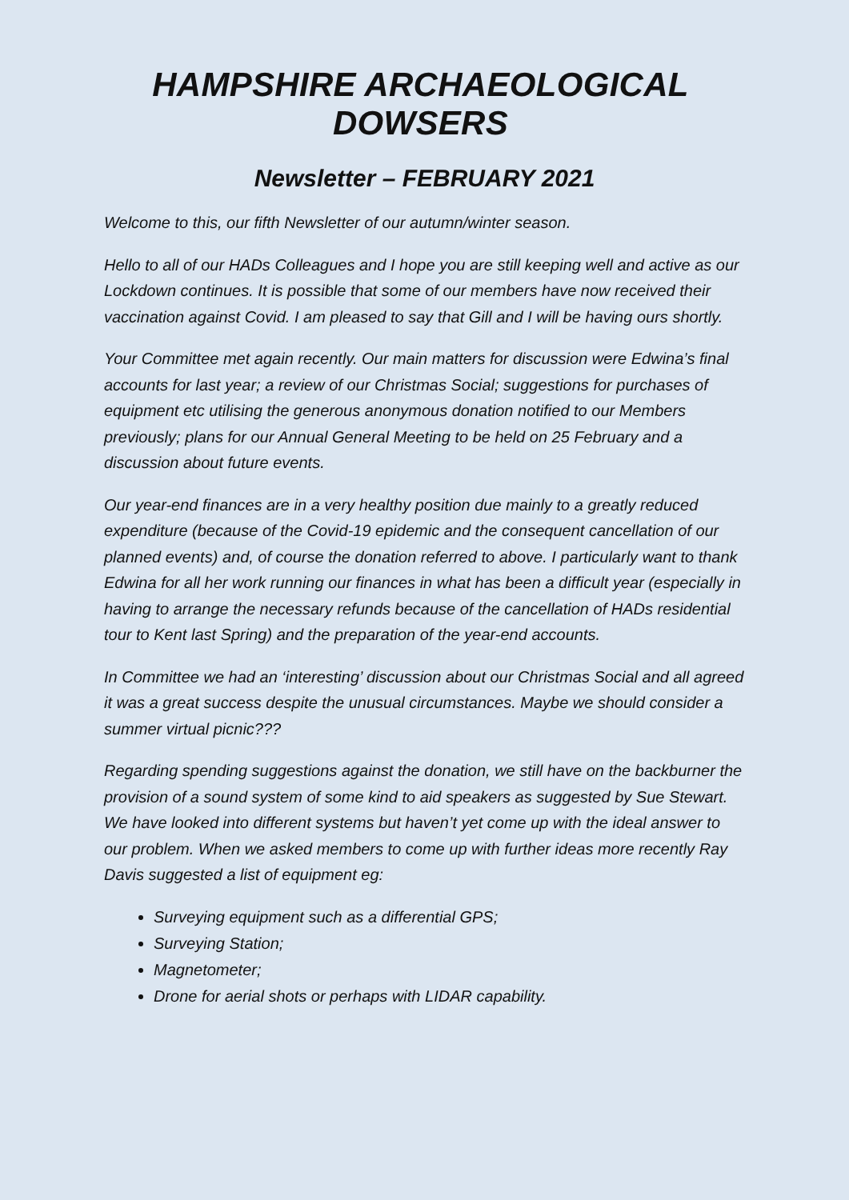HAMPSHIRE ARCHAEOLOGICAL DOWSERS
Newsletter – FEBRUARY 2021
Welcome to this, our fifth Newsletter of our autumn/winter season.
Hello to all of our HADs Colleagues and I hope you are still keeping well and active as our Lockdown continues. It is possible that some of our members have now received their vaccination against Covid. I am pleased to say that Gill and I will be having ours shortly.
Your Committee met again recently. Our main matters for discussion were Edwina’s final accounts for last year; a review of our Christmas Social; suggestions for purchases of equipment etc utilising the generous anonymous donation notified to our Members previously; plans for our Annual General Meeting to be held on 25 February and a discussion about future events.
Our year-end finances are in a very healthy position due mainly to a greatly reduced expenditure (because of the Covid-19 epidemic and the consequent cancellation of our planned events) and, of course the donation referred to above. I particularly want to thank Edwina for all her work running our finances in what has been a difficult year (especially in having to arrange the necessary refunds because of the cancellation of HADs residential tour to Kent last Spring) and the preparation of the year-end accounts.
In Committee we had an ‘interesting’ discussion about our Christmas Social and all agreed it was a great success despite the unusual circumstances. Maybe we should consider a summer virtual picnic???
Regarding spending suggestions against the donation, we still have on the backburner the provision of a sound system of some kind to aid speakers as suggested by Sue Stewart. We have looked into different systems but haven’t yet come up with the ideal answer to our problem. When we asked members to come up with further ideas more recently Ray Davis suggested a list of equipment eg:
Surveying equipment such as a differential GPS;
Surveying Station;
Magnetometer;
Drone for aerial shots or perhaps with LIDAR capability.